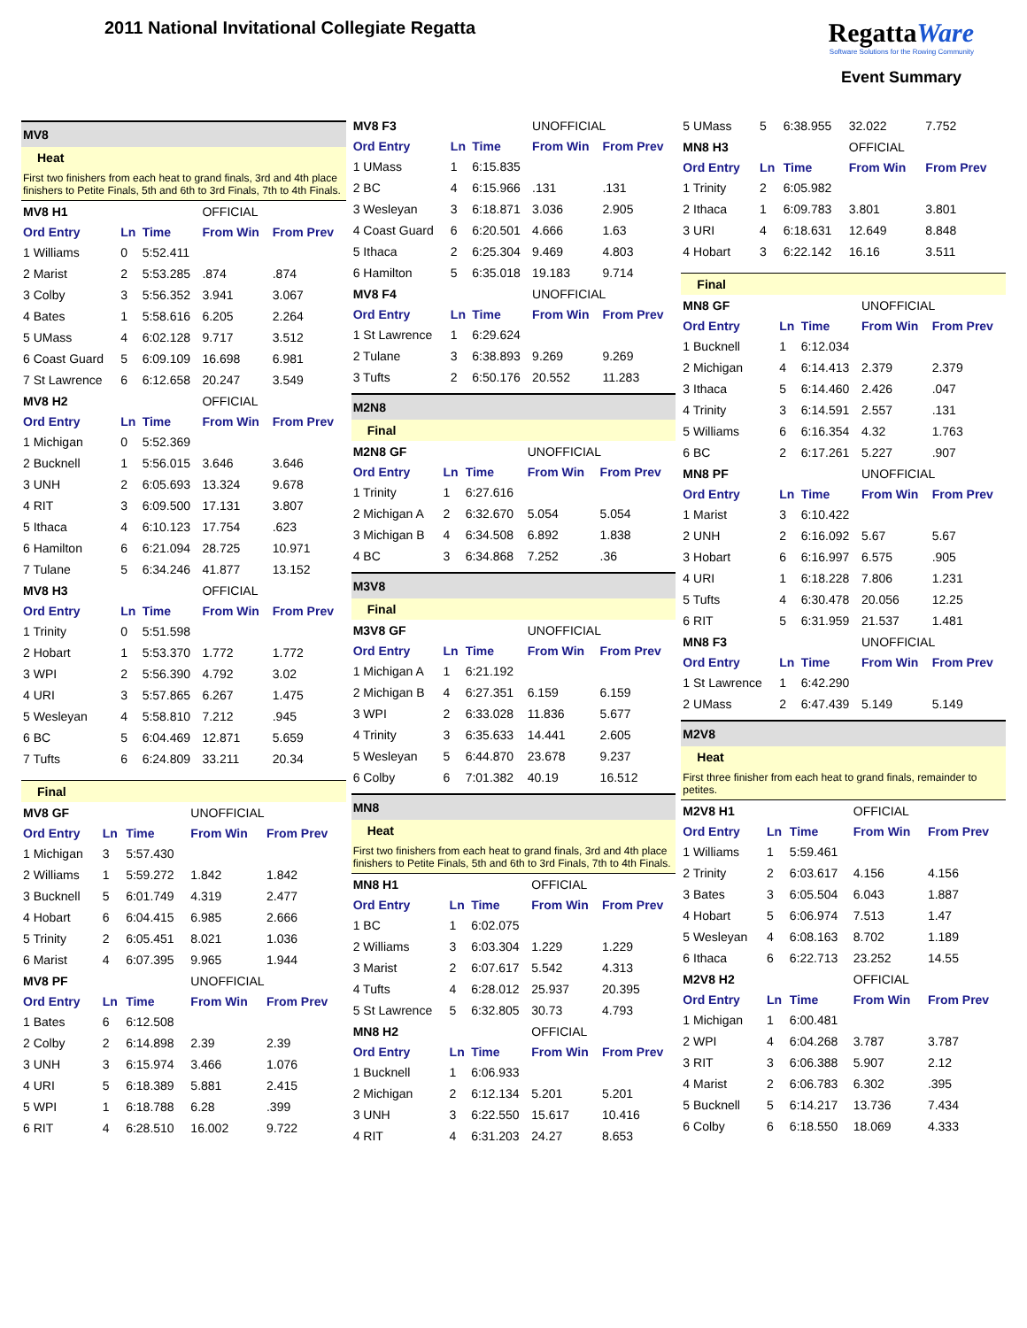2011 National Invitational Collegiate Regatta
RegattaWare
Software Solutions for the Rowing Community
Event Summary
MV8
Heat
First two finishers from each heat to grand finals, 3rd and 4th place finishers to Petite Finals, 5th and 6th to 3rd Finals, 7th to 4th Finals.
| MV8 H1 | | | OFFICIAL | |
| Ord Entry | Ln | Time | From Win | From Prev |
| 1 Williams | 0 | 5:52.411 | | |
| 2 Marist | 2 | 5:53.285 | .874 | .874 |
| 3 Colby | 3 | 5:56.352 | 3.941 | 3.067 |
| 4 Bates | 1 | 5:58.616 | 6.205 | 2.264 |
| 5 UMass | 4 | 6:02.128 | 9.717 | 3.512 |
| 6 Coast Guard | 5 | 6:09.109 | 16.698 | 6.981 |
| 7 St Lawrence | 6 | 6:12.658 | 20.247 | 3.549 |
| MV8 H2 | | | OFFICIAL | |
| Ord Entry | Ln | Time | From Win | From Prev |
| 1 Michigan | 0 | 5:52.369 | | |
| 2 Bucknell | 1 | 5:56.015 | 3.646 | 3.646 |
| 3 UNH | 2 | 6:05.693 | 13.324 | 9.678 |
| 4 RIT | 3 | 6:09.500 | 17.131 | 3.807 |
| 5 Ithaca | 4 | 6:10.123 | 17.754 | .623 |
| 6 Hamilton | 6 | 6:21.094 | 28.725 | 10.971 |
| 7 Tulane | 5 | 6:34.246 | 41.877 | 13.152 |
| MV8 H3 | | | OFFICIAL | |
| Ord Entry | Ln | Time | From Win | From Prev |
| 1 Trinity | 0 | 5:51.598 | | |
| 2 Hobart | 1 | 5:53.370 | 1.772 | 1.772 |
| 3 WPI | 2 | 5:56.390 | 4.792 | 3.02 |
| 4 URI | 3 | 5:57.865 | 6.267 | 1.475 |
| 5 Wesleyan | 4 | 5:58.810 | 7.212 | .945 |
| 6 BC | 5 | 6:04.469 | 12.871 | 5.659 |
| 7 Tufts | 6 | 6:24.809 | 33.211 | 20.34 |
Final
| MV8 GF | | | UNOFFICIAL | |
| Ord Entry | Ln | Time | From Win | From Prev |
| 1 Michigan | 3 | 5:57.430 | | |
| 2 Williams | 1 | 5:59.272 | 1.842 | 1.842 |
| 3 Bucknell | 5 | 6:01.749 | 4.319 | 2.477 |
| 4 Hobart | 6 | 6:04.415 | 6.985 | 2.666 |
| 5 Trinity | 2 | 6:05.451 | 8.021 | 1.036 |
| 6 Marist | 4 | 6:07.395 | 9.965 | 1.944 |
| MV8 PF | | | UNOFFICIAL | |
| Ord Entry | Ln | Time | From Win | From Prev |
| 1 Bates | 6 | 6:12.508 | | |
| 2 Colby | 2 | 6:14.898 | 2.39 | 2.39 |
| 3 UNH | 3 | 6:15.974 | 3.466 | 1.076 |
| 4 URI | 5 | 6:18.389 | 5.881 | 2.415 |
| 5 WPI | 1 | 6:18.788 | 6.28 | .399 |
| 6 RIT | 4 | 6:28.510 | 16.002 | 9.722 |
| MV8 F3 | | | UNOFFICIAL | |
| Ord Entry | Ln | Time | From Win | From Prev |
| 1 UMass | 1 | 6:15.835 | | |
| 2 BC | 4 | 6:15.966 | .131 | .131 |
| 3 Wesleyan | 3 | 6:18.871 | 3.036 | 2.905 |
| 4 Coast Guard | 6 | 6:20.501 | 4.666 | 1.63 |
| 5 Ithaca | 2 | 6:25.304 | 9.469 | 4.803 |
| 6 Hamilton | 5 | 6:35.018 | 19.183 | 9.714 |
| MV8 F4 | | | UNOFFICIAL | |
| Ord Entry | Ln | Time | From Win | From Prev |
| 1 St Lawrence | 1 | 6:29.624 | | |
| 2 Tulane | 3 | 6:38.893 | 9.269 | 9.269 |
| 3 Tufts | 2 | 6:50.176 | 20.552 | 11.283 |
M2N8
Final
| M2N8 GF | | | UNOFFICIAL | |
| Ord Entry | Ln | Time | From Win | From Prev |
| 1 Trinity | 1 | 6:27.616 | | |
| 2 Michigan A | 2 | 6:32.670 | 5.054 | 5.054 |
| 3 Michigan B | 4 | 6:34.508 | 6.892 | 1.838 |
| 4 BC | 3 | 6:34.868 | 7.252 | .36 |
M3V8
Final
| M3V8 GF | | | UNOFFICIAL | |
| Ord Entry | Ln | Time | From Win | From Prev |
| 1 Michigan A | 1 | 6:21.192 | | |
| 2 Michigan B | 4 | 6:27.351 | 6.159 | 6.159 |
| 3 WPI | 2 | 6:33.028 | 11.836 | 5.677 |
| 4 Trinity | 3 | 6:35.633 | 14.441 | 2.605 |
| 5 Wesleyan | 5 | 6:44.870 | 23.678 | 9.237 |
| 6 Colby | 6 | 7:01.382 | 40.19 | 16.512 |
MN8
Heat
First two finishers from each heat to grand finals, 3rd and 4th place finishers to Petite Finals, 5th and 6th to 3rd Finals, 7th to 4th Finals.
| MN8 H1 | | | OFFICIAL | |
| Ord Entry | Ln | Time | From Win | From Prev |
| 1 BC | 1 | 6:02.075 | | |
| 2 Williams | 3 | 6:03.304 | 1.229 | 1.229 |
| 3 Marist | 2 | 6:07.617 | 5.542 | 4.313 |
| 4 Tufts | 4 | 6:28.012 | 25.937 | 20.395 |
| 5 St Lawrence | 5 | 6:32.805 | 30.73 | 4.793 |
| MN8 H2 | | | OFFICIAL | |
| Ord Entry | Ln | Time | From Win | From Prev |
| 1 Bucknell | 1 | 6:06.933 | | |
| 2 Michigan | 2 | 6:12.134 | 5.201 | 5.201 |
| 3 UNH | 3 | 6:22.550 | 15.617 | 10.416 |
| 4 RIT | 4 | 6:31.203 | 24.27 | 8.653 |
| 5 UMass | 5 | 6:38.955 | 32.022 | 7.752 |
| MN8 H3 | | | OFFICIAL | |
| Ord Entry | Ln | Time | From Win | From Prev |
| 1 Trinity | 2 | 6:05.982 | | |
| 2 Ithaca | 1 | 6:09.783 | 3.801 | 3.801 |
| 3 URI | 4 | 6:18.631 | 12.649 | 8.848 |
| 4 Hobart | 3 | 6:22.142 | 16.16 | 3.511 |
Final
| MN8 GF | | | UNOFFICIAL | |
| Ord Entry | Ln | Time | From Win | From Prev |
| 1 Bucknell | 1 | 6:12.034 | | |
| 2 Michigan | 4 | 6:14.413 | 2.379 | 2.379 |
| 3 Ithaca | 5 | 6:14.460 | 2.426 | .047 |
| 4 Trinity | 3 | 6:14.591 | 2.557 | .131 |
| 5 Williams | 6 | 6:16.354 | 4.32 | 1.763 |
| 6 BC | 2 | 6:17.261 | 5.227 | .907 |
| MN8 PF | | | UNOFFICIAL | |
| Ord Entry | Ln | Time | From Win | From Prev |
| 1 Marist | 3 | 6:10.422 | | |
| 2 UNH | 2 | 6:16.092 | 5.67 | 5.67 |
| 3 Hobart | 6 | 6:16.997 | 6.575 | .905 |
| 4 URI | 1 | 6:18.228 | 7.806 | 1.231 |
| 5 Tufts | 4 | 6:30.478 | 20.056 | 12.25 |
| 6 RIT | 5 | 6:31.959 | 21.537 | 1.481 |
| MN8 F3 | | | UNOFFICIAL | |
| Ord Entry | Ln | Time | From Win | From Prev |
| 1 St Lawrence | 1 | 6:42.290 | | |
| 2 UMass | 2 | 6:47.439 | 5.149 | 5.149 |
M2V8
Heat
First three finisher from each heat to grand finals, remainder to petites.
| M2V8 H1 | | | OFFICIAL | |
| Ord Entry | Ln | Time | From Win | From Prev |
| 1 Williams | 1 | 5:59.461 | | |
| 2 Trinity | 2 | 6:03.617 | 4.156 | 4.156 |
| 3 Bates | 3 | 6:05.504 | 6.043 | 1.887 |
| 4 Hobart | 5 | 6:06.974 | 7.513 | 1.47 |
| 5 Wesleyan | 4 | 6:08.163 | 8.702 | 1.189 |
| 6 Ithaca | 6 | 6:22.713 | 23.252 | 14.55 |
| M2V8 H2 | | | OFFICIAL | |
| Ord Entry | Ln | Time | From Win | From Prev |
| 1 Michigan | 1 | 6:00.481 | | |
| 2 WPI | 4 | 6:04.268 | 3.787 | 3.787 |
| 3 RIT | 3 | 6:06.388 | 5.907 | 2.12 |
| 4 Marist | 2 | 6:06.783 | 6.302 | .395 |
| 5 Bucknell | 5 | 6:14.217 | 13.736 | 7.434 |
| 6 Colby | 6 | 6:18.550 | 18.069 | 4.333 |